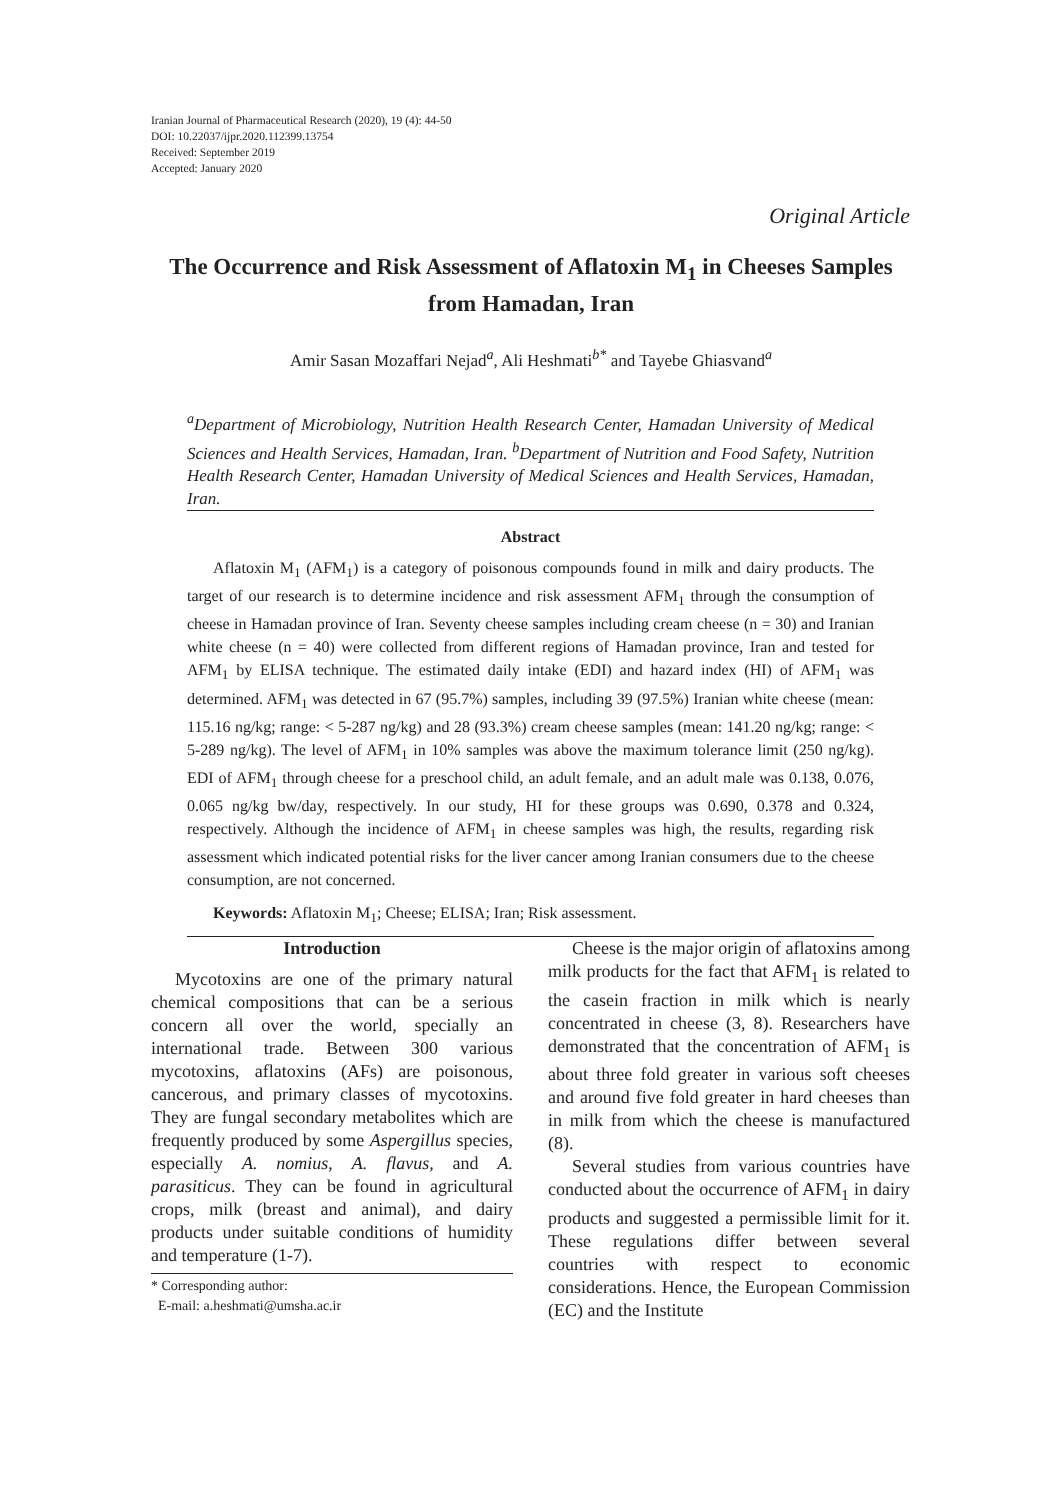Iranian Journal of Pharmaceutical Research (2020), 19 (4): 44-50
DOI: 10.22037/ijpr.2020.112399.13754
Received: September 2019
Accepted: January 2020
Original Article
The Occurrence and Risk Assessment of Aflatoxin M<sub>1</sub> in Cheeses Samples from Hamadan, Iran
Amir Sasan Mozaffari Nejad<sup>a</sup>, Ali Heshmati<sup>b*</sup> and Tayebe Ghiasvand<sup>a</sup>
<sup>a</sup> Department of Microbiology, Nutrition Health Research Center, Hamadan University of Medical Sciences and Health Services, Hamadan, Iran. <sup>b</sup>Department of Nutrition and Food Safety, Nutrition Health Research Center, Hamadan University of Medical Sciences and Health Services, Hamadan, Iran.
Abstract
Aflatoxin M<sub>1</sub> (AFM<sub>1</sub>) is a category of poisonous compounds found in milk and dairy products. The target of our research is to determine incidence and risk assessment AFM<sub>1</sub> through the consumption of cheese in Hamadan province of Iran. Seventy cheese samples including cream cheese (n = 30) and Iranian white cheese (n = 40) were collected from different regions of Hamadan province, Iran and tested for AFM<sub>1</sub> by ELISA technique. The estimated daily intake (EDI) and hazard index (HI) of AFM<sub>1</sub> was determined. AFM<sub>1</sub> was detected in 67 (95.7%) samples, including 39 (97.5%) Iranian white cheese (mean: 115.16 ng/kg; range: < 5-287 ng/kg) and 28 (93.3%) cream cheese samples (mean: 141.20 ng/kg; range: < 5-289 ng/kg). The level of AFM<sub>1</sub> in 10% samples was above the maximum tolerance limit (250 ng/kg). EDI of AFM<sub>1</sub> through cheese for a preschool child, an adult female, and an adult male was 0.138, 0.076, 0.065 ng/kg bw/day, respectively. In our study, HI for these groups was 0.690, 0.378 and 0.324, respectively. Although the incidence of AFM<sub>1</sub> in cheese samples was high, the results, regarding risk assessment which indicated potential risks for the liver cancer among Iranian consumers due to the cheese consumption, are not concerned.
Keywords: Aflatoxin M<sub>1</sub>; Cheese; ELISA; Iran; Risk assessment.
Introduction
Mycotoxins are one of the primary natural chemical compositions that can be a serious concern all over the world, specially an international trade. Between 300 various mycotoxins, aflatoxins (AFs) are poisonous, cancerous, and primary classes of mycotoxins. They are fungal secondary metabolites which are frequently produced by some Aspergillus species, especially A. nomius, A. flavus, and A. parasiticus. They can be found in agricultural crops, milk (breast and animal), and dairy products under suitable conditions of humidity and temperature (1-7).
* Corresponding author:
E-mail: a.heshmati@umsha.ac.ir
Cheese is the major origin of aflatoxins among milk products for the fact that AFM<sub>1</sub> is related to the casein fraction in milk which is nearly concentrated in cheese (3, 8). Researchers have demonstrated that the concentration of AFM<sub>1</sub> is about three fold greater in various soft cheeses and around five fold greater in hard cheeses than in milk from which the cheese is manufactured (8).
Several studies from various countries have conducted about the occurrence of AFM<sub>1</sub> in dairy products and suggested a permissible limit for it. These regulations differ between several countries with respect to economic considerations. Hence, the European Commission (EC) and the Institute